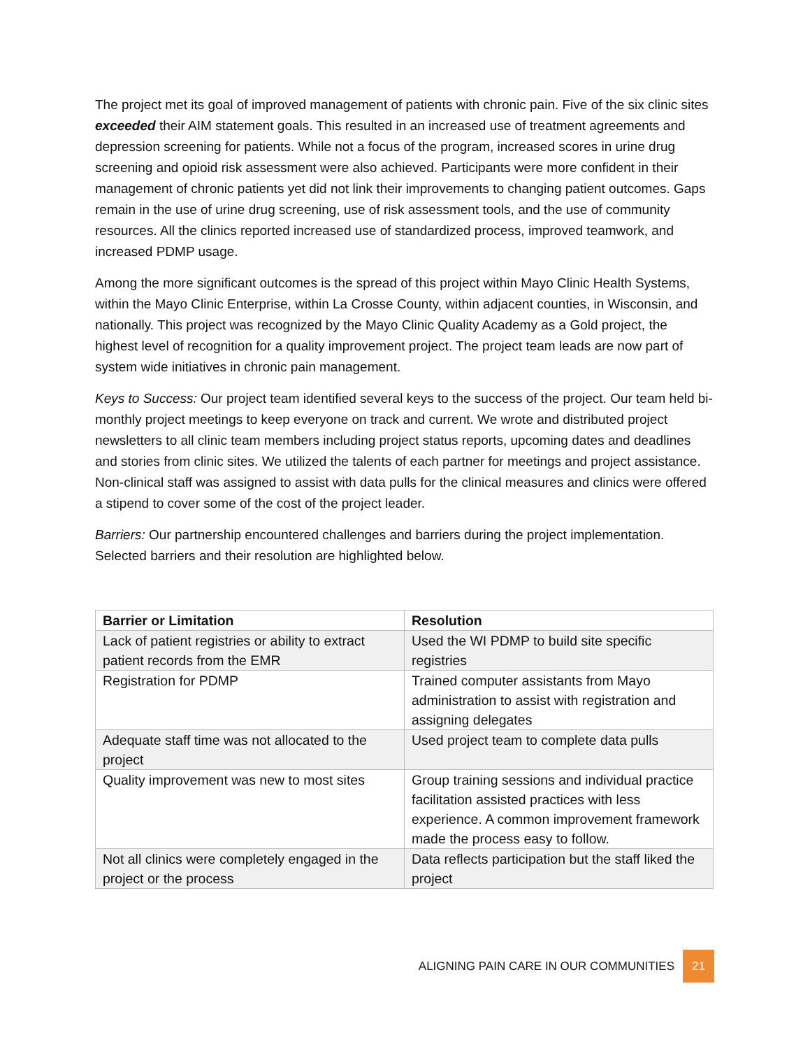The project met its goal of improved management of patients with chronic pain. Five of the six clinic sites exceeded their AIM statement goals. This resulted in an increased use of treatment agreements and depression screening for patients. While not a focus of the program, increased scores in urine drug screening and opioid risk assessment were also achieved. Participants were more confident in their management of chronic patients yet did not link their improvements to changing patient outcomes. Gaps remain in the use of urine drug screening, use of risk assessment tools, and the use of community resources. All the clinics reported increased use of standardized process, improved teamwork, and increased PDMP usage.
Among the more significant outcomes is the spread of this project within Mayo Clinic Health Systems, within the Mayo Clinic Enterprise, within La Crosse County, within adjacent counties, in Wisconsin, and nationally. This project was recognized by the Mayo Clinic Quality Academy as a Gold project, the highest level of recognition for a quality improvement project. The project team leads are now part of system wide initiatives in chronic pain management.
Keys to Success: Our project team identified several keys to the success of the project. Our team held bi-monthly project meetings to keep everyone on track and current. We wrote and distributed project newsletters to all clinic team members including project status reports, upcoming dates and deadlines and stories from clinic sites. We utilized the talents of each partner for meetings and project assistance. Non-clinical staff was assigned to assist with data pulls for the clinical measures and clinics were offered a stipend to cover some of the cost of the project leader.
Barriers: Our partnership encountered challenges and barriers during the project implementation. Selected barriers and their resolution are highlighted below.
| Barrier or Limitation | Resolution |
| --- | --- |
| Lack of patient registries or ability to extract patient records from the EMR | Used the WI PDMP to build site specific registries |
| Registration for PDMP | Trained computer assistants from Mayo administration to assist with registration and assigning delegates |
| Adequate staff time was not allocated to the project | Used project team to complete data pulls |
| Quality improvement was new to most sites | Group training sessions and individual practice facilitation assisted practices with less experience. A common improvement framework made the process easy to follow. |
| Not all clinics were completely engaged in the project or the process | Data reflects participation but the staff liked the project |
ALIGNING PAIN CARE IN OUR COMMUNITIES 21